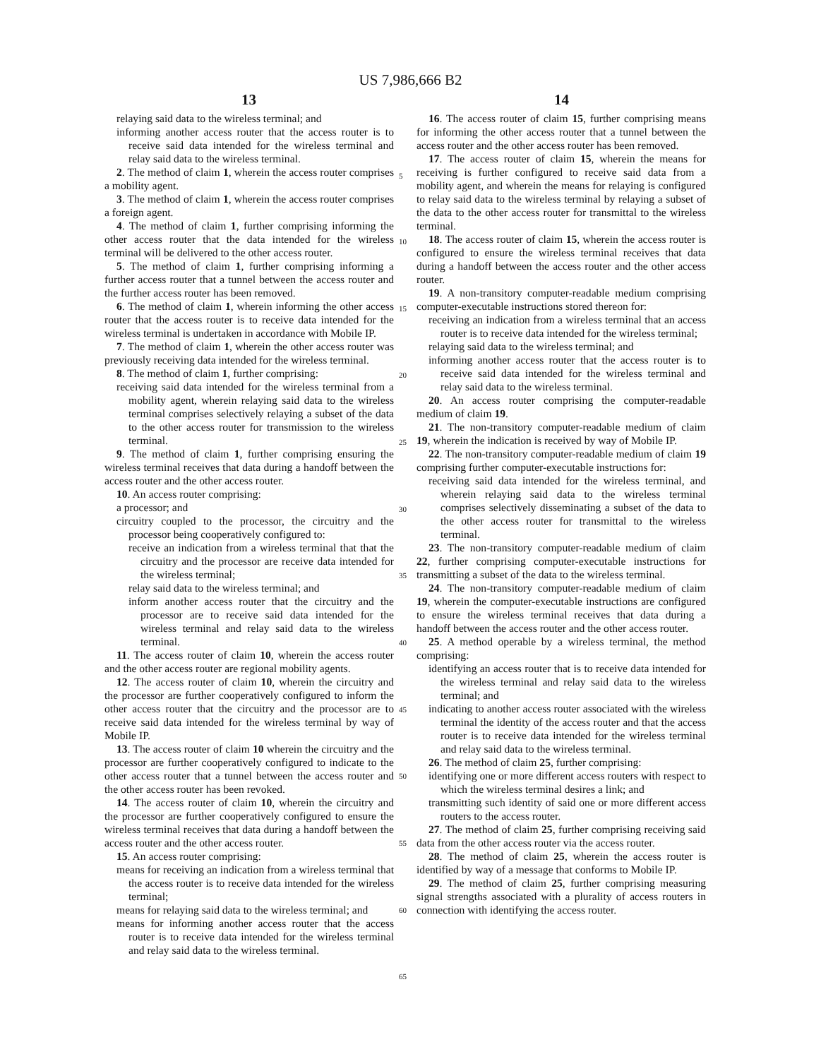US 7,986,666 B2
13 14
relaying said data to the wireless terminal; and
informing another access router that the access router is to receive said data intended for the wireless terminal and relay said data to the wireless terminal.
2. The method of claim 1, wherein the access router comprises a mobility agent.
3. The method of claim 1, wherein the access router comprises a foreign agent.
4. The method of claim 1, further comprising informing the other access router that the data intended for the wireless terminal will be delivered to the other access router.
5. The method of claim 1, further comprising informing a further access router that a tunnel between the access router and the further access router has been removed.
6. The method of claim 1, wherein informing the other access router that the access router is to receive data intended for the wireless terminal is undertaken in accordance with Mobile IP.
7. The method of claim 1, wherein the other access router was previously receiving data intended for the wireless terminal.
8. The method of claim 1, further comprising:
receiving said data intended for the wireless terminal from a mobility agent, wherein relaying said data to the wireless terminal comprises selectively relaying a subset of the data to the other access router for transmission to the wireless terminal.
9. The method of claim 1, further comprising ensuring the wireless terminal receives that data during a handoff between the access router and the other access router.
10. An access router comprising:
a processor; and
circuitry coupled to the processor, the circuitry and the processor being cooperatively configured to:
receive an indication from a wireless terminal that that the circuitry and the processor are receive data intended for the wireless terminal;
relay said data to the wireless terminal; and
inform another access router that the circuitry and the processor are to receive said data intended for the wireless terminal and relay said data to the wireless terminal.
11. The access router of claim 10, wherein the access router and the other access router are regional mobility agents.
12. The access router of claim 10, wherein the circuitry and the processor are further cooperatively configured to inform the other access router that the circuitry and the processor are to receive said data intended for the wireless terminal by way of Mobile IP.
13. The access router of claim 10 wherein the circuitry and the processor are further cooperatively configured to indicate to the other access router that a tunnel between the access router and the other access router has been revoked.
14. The access router of claim 10, wherein the circuitry and the processor are further cooperatively configured to ensure the wireless terminal receives that data during a handoff between the access router and the other access router.
15. An access router comprising:
means for receiving an indication from a wireless terminal that the access router is to receive data intended for the wireless terminal;
means for relaying said data to the wireless terminal; and
means for informing another access router that the access router is to receive data intended for the wireless terminal and relay said data to the wireless terminal.
16. The access router of claim 15, further comprising means for informing the other access router that a tunnel between the access router and the other access router has been removed.
17. The access router of claim 15, wherein the means for receiving is further configured to receive said data from a mobility agent, and wherein the means for relaying is configured to relay said data to the wireless terminal by relaying a subset of the data to the other access router for transmittal to the wireless terminal.
18. The access router of claim 15, wherein the access router is configured to ensure the wireless terminal receives that data during a handoff between the access router and the other access router.
19. A non-transitory computer-readable medium comprising computer-executable instructions stored thereon for:
receiving an indication from a wireless terminal that an access router is to receive data intended for the wireless terminal;
relaying said data to the wireless terminal; and
informing another access router that the access router is to receive said data intended for the wireless terminal and relay said data to the wireless terminal.
20. An access router comprising the computer-readable medium of claim 19.
21. The non-transitory computer-readable medium of claim 19, wherein the indication is received by way of Mobile IP.
22. The non-transitory computer-readable medium of claim 19 comprising further computer-executable instructions for:
receiving said data intended for the wireless terminal, and wherein relaying said data to the wireless terminal comprises selectively disseminating a subset of the data to the other access router for transmittal to the wireless terminal.
23. The non-transitory computer-readable medium of claim 22, further comprising computer-executable instructions for transmitting a subset of the data to the wireless terminal.
24. The non-transitory computer-readable medium of claim 19, wherein the computer-executable instructions are configured to ensure the wireless terminal receives that data during a handoff between the access router and the other access router.
25. A method operable by a wireless terminal, the method comprising:
identifying an access router that is to receive data intended for the wireless terminal and relay said data to the wireless terminal; and
indicating to another access router associated with the wireless terminal the identity of the access router and that the access router is to receive data intended for the wireless terminal and relay said data to the wireless terminal.
26. The method of claim 25, further comprising:
identifying one or more different access routers with respect to which the wireless terminal desires a link; and
transmitting such identity of said one or more different access routers to the access router.
27. The method of claim 25, further comprising receiving said data from the other access router via the access router.
28. The method of claim 25, wherein the access router is identified by way of a message that conforms to Mobile IP.
29. The method of claim 25, further comprising measuring signal strengths associated with a plurality of access routers in connection with identifying the access router.
5
10
15
20
25
30
35
40
45
50
55
60
65